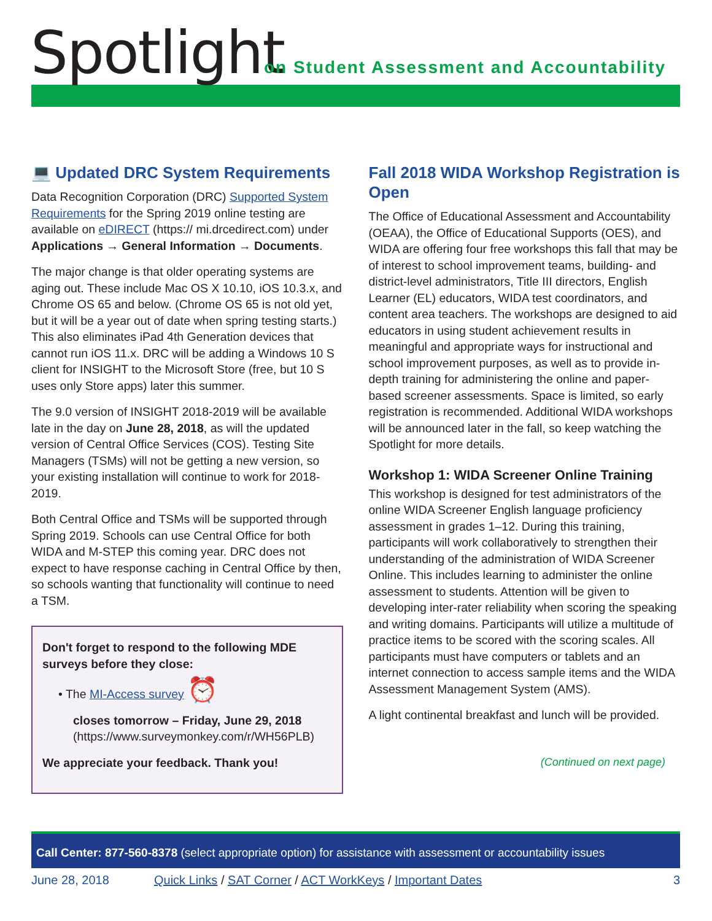Spotlight
on Student Assessment and Accountability
💻 Updated DRC System Requirements
Data Recognition Corporation (DRC) Supported System Requirements for the Spring 2019 online testing are available on eDIRECT (https:// mi.drcedirect.com) under Applications → General Information → Documents.
The major change is that older operating systems are aging out. These include Mac OS X 10.10, iOS 10.3.x, and Chrome OS 65 and below. (Chrome OS 65 is not old yet, but it will be a year out of date when spring testing starts.) This also eliminates iPad 4th Generation devices that cannot run iOS 11.x. DRC will be adding a Windows 10 S client for INSIGHT to the Microsoft Store (free, but 10 S uses only Store apps) later this summer.
The 9.0 version of INSIGHT 2018-2019 will be available late in the day on June 28, 2018, as will the updated version of Central Office Services (COS). Testing Site Managers (TSMs) will not be getting a new version, so your existing installation will continue to work for 2018-2019.
Both Central Office and TSMs will be supported through Spring 2019. Schools can use Central Office for both WIDA and M-STEP this coming year. DRC does not expect to have response caching in Central Office by then, so schools wanting that functionality will continue to need a TSM.
Don't forget to respond to the following MDE surveys before they close:
• The MI-Access survey ⏰
closes tomorrow – Friday, June 29, 2018
(https://www.surveymonkey.com/r/WH56PLB)
We appreciate your feedback. Thank you!
Fall 2018 WIDA Workshop Registration is Open
The Office of Educational Assessment and Accountability (OEAA), the Office of Educational Supports (OES), and WIDA are offering four free workshops this fall that may be of interest to school improvement teams, building- and district-level administrators, Title III directors, English Learner (EL) educators, WIDA test coordinators, and content area teachers. The workshops are designed to aid educators in using student achievement results in meaningful and appropriate ways for instructional and school improvement purposes, as well as to provide in-depth training for administering the online and paper-based screener assessments. Space is limited, so early registration is recommended. Additional WIDA workshops will be announced later in the fall, so keep watching the Spotlight for more details.
Workshop 1: WIDA Screener Online Training
This workshop is designed for test administrators of the online WIDA Screener English language proficiency assessment in grades 1–12. During this training, participants will work collaboratively to strengthen their understanding of the administration of WIDA Screener Online. This includes learning to administer the online assessment to students. Attention will be given to developing inter-rater reliability when scoring the speaking and writing domains. Participants will utilize a multitude of practice items to be scored with the scoring scales. All participants must have computers or tablets and an internet connection to access sample items and the WIDA Assessment Management System (AMS).
A light continental breakfast and lunch will be provided.
(Continued on next page)
Call Center: 877-560-8378 (select appropriate option) for assistance with assessment or accountability issues
June 28, 2018 Quick Links / SAT Corner / ACT WorkKeys / Important Dates 3